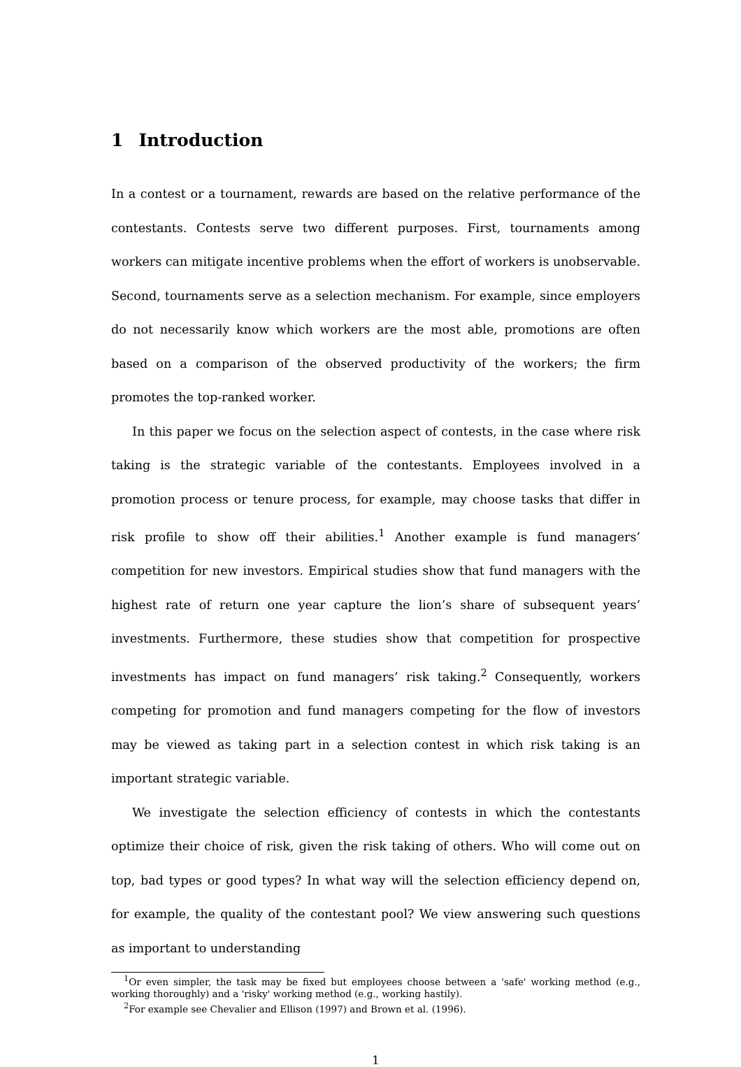1 Introduction
In a contest or a tournament, rewards are based on the relative performance of the contestants. Contests serve two different purposes. First, tournaments among workers can mitigate incentive problems when the effort of workers is unobservable. Second, tournaments serve as a selection mechanism. For example, since employers do not necessarily know which workers are the most able, promotions are often based on a comparison of the observed productivity of the workers; the firm promotes the top-ranked worker.
In this paper we focus on the selection aspect of contests, in the case where risk taking is the strategic variable of the contestants. Employees involved in a promotion process or tenure process, for example, may choose tasks that differ in risk profile to show off their abilities.<sup>1</sup> Another example is fund managers’ competition for new investors. Empirical studies show that fund managers with the highest rate of return one year capture the lion’s share of subsequent years’ investments. Furthermore, these studies show that competition for prospective investments has impact on fund managers’ risk taking.<sup>2</sup> Consequently, workers competing for promotion and fund managers competing for the flow of investors may be viewed as taking part in a selection contest in which risk taking is an important strategic variable.
We investigate the selection efficiency of contests in which the contestants optimize their choice of risk, given the risk taking of others. Who will come out on top, bad types or good types? In what way will the selection efficiency depend on, for example, the quality of the contestant pool? We view answering such questions as important to understanding
<sup>1</sup> Or even simpler, the task may be fixed but employees choose between a 'safe' working method (e.g., working thoroughly) and a 'risky' working method (e.g., working hastily).
<sup>2</sup> For example see Chevalier and Ellison (1997) and Brown et al. (1996).
1